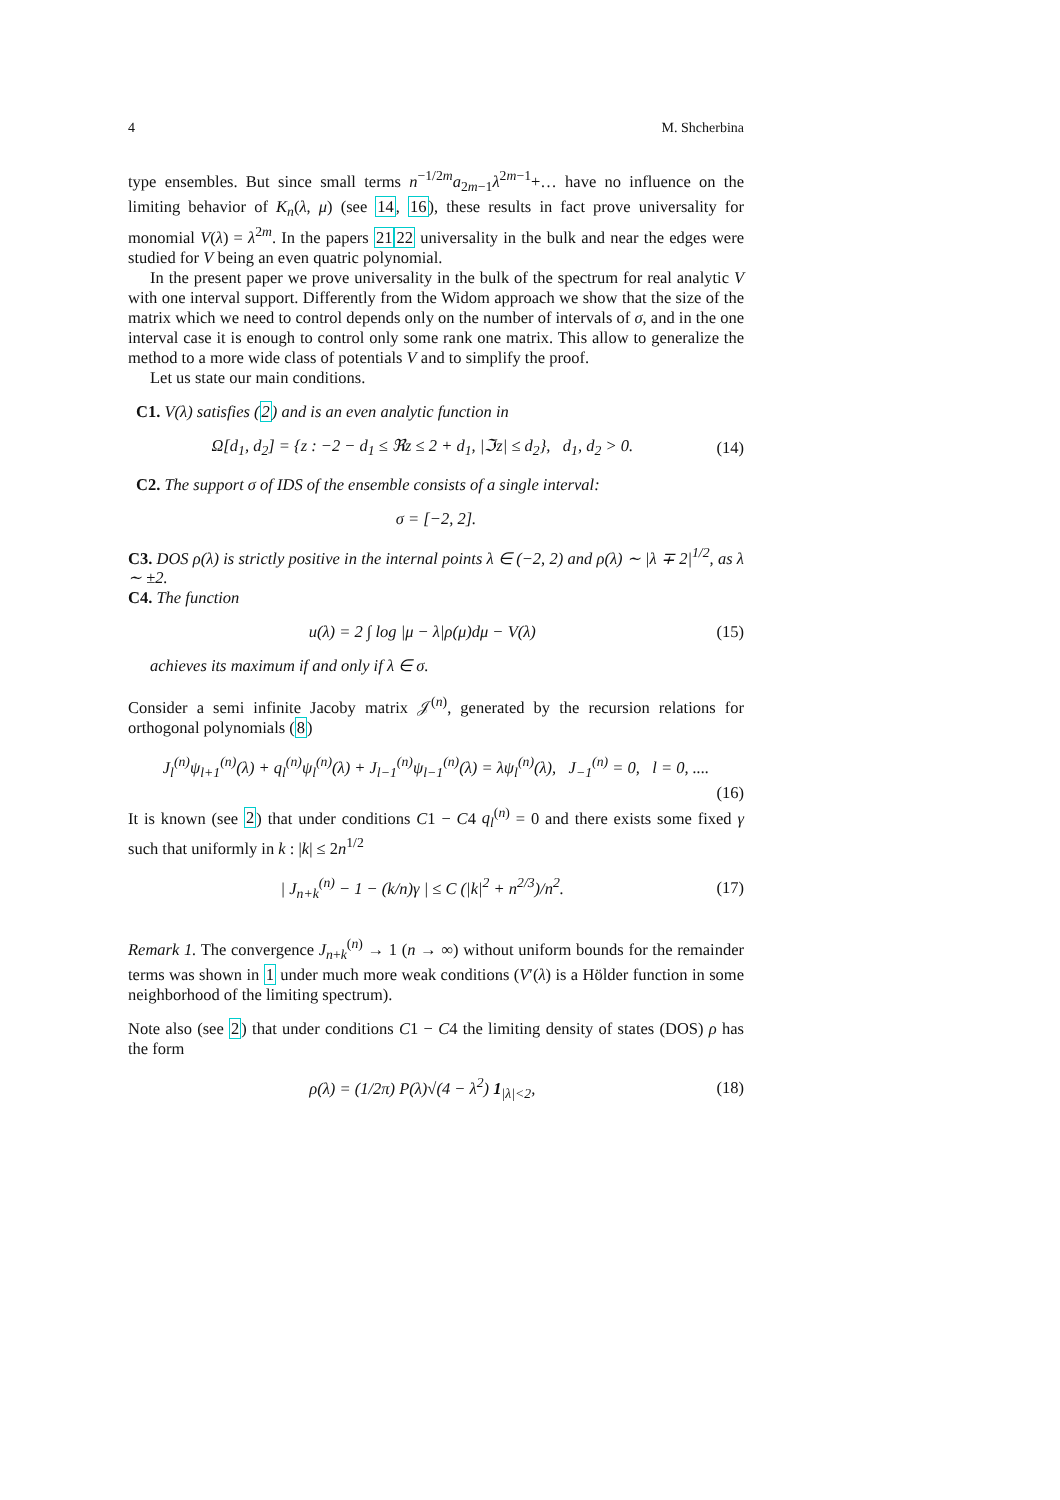4 M. Shcherbina
type ensembles. But since small terms n<sup>−1/2m</sup>a<sub>2m−1</sub>λ<sup>2m−1</sup>+… have no influence on the limiting behavior of K<sub>n</sub>(λ, μ) (see 14, 16), these results in fact prove universality for monomial V(λ) = λ<sup>2m</sup>. In the papers 2122 universality in the bulk and near the edges were studied for V being an even quatric polynomial.
In the present paper we prove universality in the bulk of the spectrum for real analytic V with one interval support. Differently from the Widom approach we show that the size of the matrix which we need to control depends only on the number of intervals of σ, and in the one interval case it is enough to control only some rank one matrix. This allow to generalize the method to a more wide class of potentials V and to simplify the proof.
Let us state our main conditions.
C1. V(λ) satisfies (2) and is an even analytic function in
Ω[d<sub>1</sub>, d<sub>2</sub>] = {z : −2 − d<sub>1</sub> ≤ ℜz ≤ 2 + d<sub>1</sub>, |ℑz| ≤ d<sub>2</sub>}, d<sub>1</sub>, d<sub>2</sub> > 0. (14)
C2. The support σ of IDS of the ensemble consists of a single interval:
σ = [−2, 2].
C3. DOS ρ(λ) is strictly positive in the internal points λ ∈ (−2, 2) and ρ(λ) ∼ |λ ∓ 2|<sup>1/2</sup>, as λ ∼ ±2.
C4. The function
u(λ) = 2 ∫ log |μ − λ|ρ(μ)dμ − V(λ) (15)
achieves its maximum if and only if λ ∈ σ.
Consider a semi infinite Jacoby matrix 𝒥<sup>(n)</sup>, generated by the recursion relations for orthogonal polynomials (8)
J<sub>l</sub><sup>(n)</sup>ψ<sub>l+1</sub><sup>(n)</sup>(λ) + q<sub>l</sub><sup>(n)</sup>ψ<sub>l</sub><sup>(n)</sup>(λ) + J<sub>l−1</sub><sup>(n)</sup>ψ<sub>l−1</sub><sup>(n)</sup>(λ) = λψ<sub>l</sub><sup>(n)</sup>(λ), J<sub>−1</sub><sup>(n)</sup> = 0, l = 0, ....
(16)
It is known (see 2) that under conditions C1 − C4 q<sub>l</sub><sup>(n)</sup> = 0 and there exists some fixed γ such that uniformly in k : |k| ≤ 2n<sup>1/2</sup>
| J<sub>n+k</sub><sup>(n)</sup> − 1 − (k/n)γ | ≤ C (|k|<sup>2</sup> + n<sup>2/3</sup>)/n<sup>2</sup>. (17)
Remark 1. The convergence J<sub>n+k</sub><sup>(n)</sup> → 1 (n → ∞) without uniform bounds for the remainder terms was shown in 1 under much more weak conditions (V′(λ) is a Hölder function in some neighborhood of the limiting spectrum).
Note also (see 2) that under conditions C1 − C4 the limiting density of states (DOS) ρ has the form
ρ(λ) = (1/2π) P(λ)√(4 − λ<sup>2</sup>) 1<sub>|λ|<2</sub>, (18)